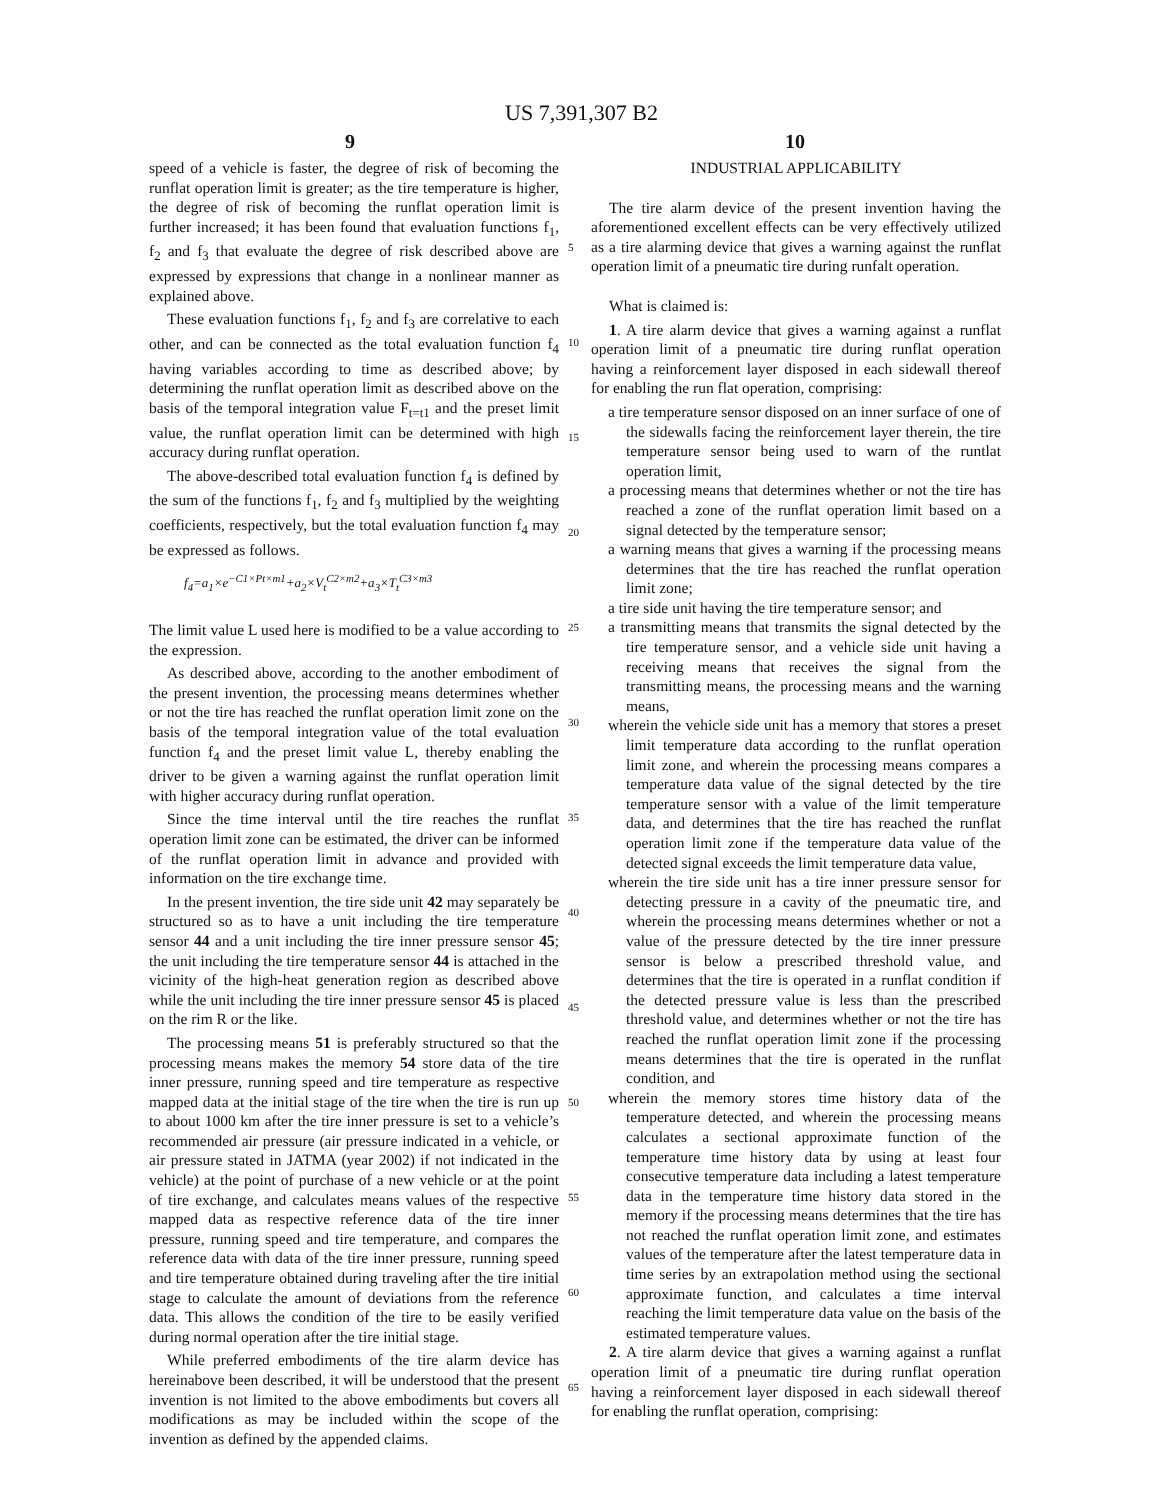US 7,391,307 B2
9 10
speed of a vehicle is faster, the degree of risk of becoming the runflat operation limit is greater; as the tire temperature is higher, the degree of risk of becoming the runflat operation limit is further increased; it has been found that evaluation functions f<sub>1</sub>, f<sub>2</sub> and f<sub>3</sub> that evaluate the degree of risk described above are expressed by expressions that change in a nonlinear manner as explained above.
These evaluation functions f<sub>1</sub>, f<sub>2</sub> and f<sub>3</sub> are correlative to each other, and can be connected as the total evaluation function f<sub>4</sub> having variables according to time as described above; by determining the runflat operation limit as described above on the basis of the temporal integration value F<sub>t=t1</sub> and the preset limit value, the runflat operation limit can be determined with high accuracy during runflat operation.
The above-described total evaluation function f<sub>4</sub> is defined by the sum of the functions f<sub>1</sub>, f<sub>2</sub> and f<sub>3</sub> multiplied by the weighting coefficients, respectively, but the total evaluation function f<sub>4</sub> may be expressed as follows.
f<sub>4</sub>=a<sub>1</sub>×e<sup>−C1×Pt×m1</sup>+a<sub>2</sub>×V<sub>t</sub><sup>C2×m2</sup>+a<sub>3</sub>×T<sub>t</sub><sup>C3×m3</sup>
The limit value L used here is modified to be a value according to the expression.
As described above, according to the another embodiment of the present invention, the processing means determines whether or not the tire has reached the runflat operation limit zone on the basis of the temporal integration value of the total evaluation function f<sub>4</sub> and the preset limit value L, thereby enabling the driver to be given a warning against the runflat operation limit with higher accuracy during runflat operation.
Since the time interval until the tire reaches the runflat operation limit zone can be estimated, the driver can be informed of the runflat operation limit in advance and provided with information on the tire exchange time.
In the present invention, the tire side unit 42 may separately be structured so as to have a unit including the tire temperature sensor 44 and a unit including the tire inner pressure sensor 45; the unit including the tire temperature sensor 44 is attached in the vicinity of the high-heat generation region as described above while the unit including the tire inner pressure sensor 45 is placed on the rim R or the like.
The processing means 51 is preferably structured so that the processing means makes the memory 54 store data of the tire inner pressure, running speed and tire temperature as respective mapped data at the initial stage of the tire when the tire is run up to about 1000 km after the tire inner pressure is set to a vehicle’s recommended air pressure (air pressure indicated in a vehicle, or air pressure stated in JATMA (year 2002) if not indicated in the vehicle) at the point of purchase of a new vehicle or at the point of tire exchange, and calculates means values of the respective mapped data as respective reference data of the tire inner pressure, running speed and tire temperature, and compares the reference data with data of the tire inner pressure, running speed and tire temperature obtained during traveling after the tire initial stage to calculate the amount of deviations from the reference data. This allows the condition of the tire to be easily verified during normal operation after the tire initial stage.
While preferred embodiments of the tire alarm device has hereinabove been described, it will be understood that the present invention is not limited to the above embodiments but covers all modifications as may be included within the scope of the invention as defined by the appended claims.
5
10
15
20
25
30
35
40
45
50
55
60
65
INDUSTRIAL APPLICABILITY
The tire alarm device of the present invention having the aforementioned excellent effects can be very effectively utilized as a tire alarming device that gives a warning against the runflat operation limit of a pneumatic tire during runfalt operation.
What is claimed is:
1. A tire alarm device that gives a warning against a runflat operation limit of a pneumatic tire during runflat operation having a reinforcement layer disposed in each sidewall thereof for enabling the run flat operation, comprising:
a tire temperature sensor disposed on an inner surface of one of the sidewalls facing the reinforcement layer therein, the tire temperature sensor being used to warn of the runtlat operation limit,
a processing means that determines whether or not the tire has reached a zone of the runflat operation limit based on a signal detected by the temperature sensor;
a warning means that gives a warning if the processing means determines that the tire has reached the runflat operation limit zone;
a tire side unit having the tire temperature sensor; and
a transmitting means that transmits the signal detected by the tire temperature sensor, and a vehicle side unit having a receiving means that receives the signal from the transmitting means, the processing means and the warning means,
wherein the vehicle side unit has a memory that stores a preset limit temperature data according to the runflat operation limit zone, and wherein the processing means compares a temperature data value of the signal detected by the tire temperature sensor with a value of the limit temperature data, and determines that the tire has reached the runflat operation limit zone if the temperature data value of the detected signal exceeds the limit temperature data value,
wherein the tire side unit has a tire inner pressure sensor for detecting pressure in a cavity of the pneumatic tire, and wherein the processing means determines whether or not a value of the pressure detected by the tire inner pressure sensor is below a prescribed threshold value, and determines that the tire is operated in a runflat condition if the detected pressure value is less than the prescribed threshold value, and determines whether or not the tire has reached the runflat operation limit zone if the processing means determines that the tire is operated in the runflat condition, and
wherein the memory stores time history data of the temperature detected, and wherein the processing means calculates a sectional approximate function of the temperature time history data by using at least four consecutive temperature data including a latest temperature data in the temperature time history data stored in the memory if the processing means determines that the tire has not reached the runflat operation limit zone, and estimates values of the temperature after the latest temperature data in time series by an extrapolation method using the sectional approximate function, and calculates a time interval reaching the limit temperature data value on the basis of the estimated temperature values.
2. A tire alarm device that gives a warning against a runflat operation limit of a pneumatic tire during runflat operation having a reinforcement layer disposed in each sidewall thereof for enabling the runflat operation, comprising: